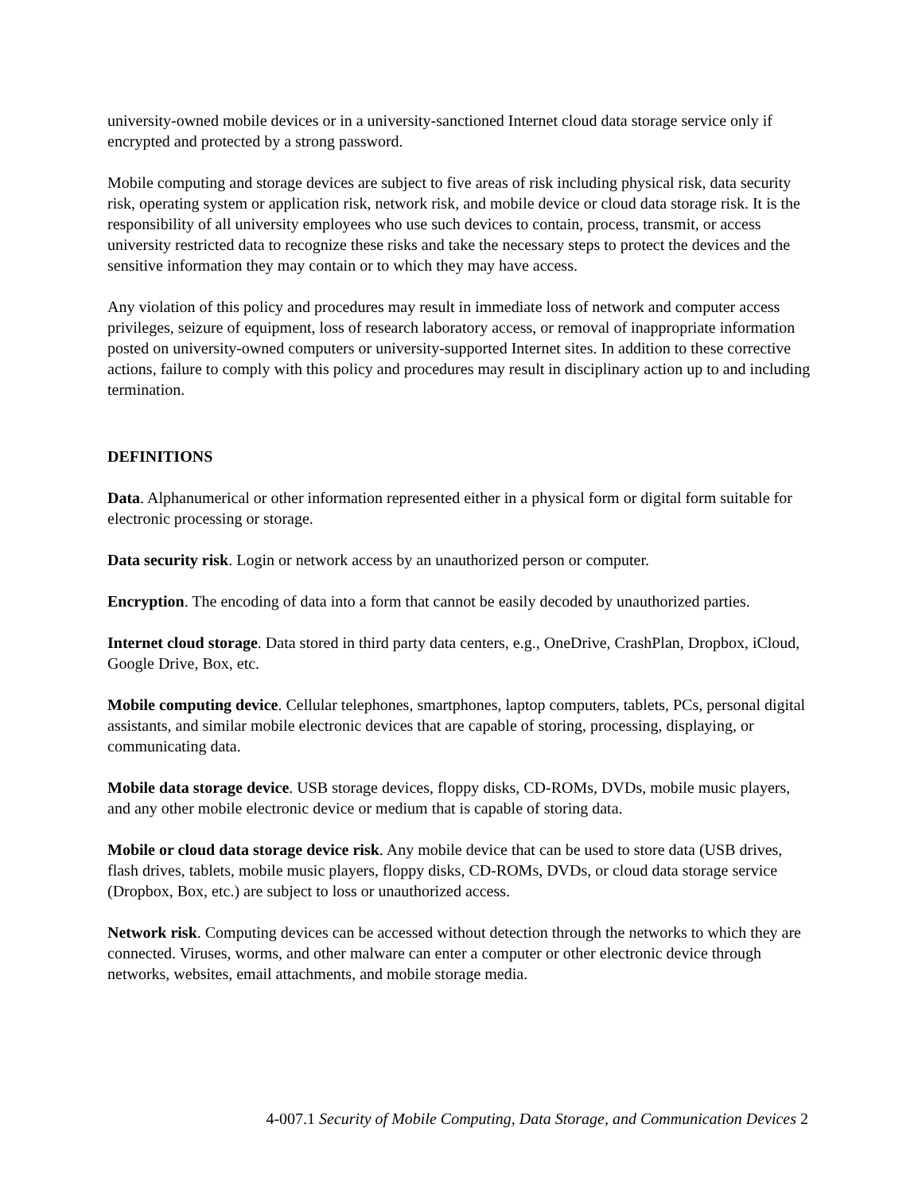university-owned mobile devices or in a university-sanctioned Internet cloud data storage service only if encrypted and protected by a strong password.
Mobile computing and storage devices are subject to five areas of risk including physical risk, data security risk, operating system or application risk, network risk, and mobile device or cloud data storage risk. It is the responsibility of all university employees who use such devices to contain, process, transmit, or access university restricted data to recognize these risks and take the necessary steps to protect the devices and the sensitive information they may contain or to which they may have access.
Any violation of this policy and procedures may result in immediate loss of network and computer access privileges, seizure of equipment, loss of research laboratory access, or removal of inappropriate information posted on university-owned computers or university-supported Internet sites. In addition to these corrective actions, failure to comply with this policy and procedures may result in disciplinary action up to and including termination.
DEFINITIONS
Data. Alphanumerical or other information represented either in a physical form or digital form suitable for electronic processing or storage.
Data security risk. Login or network access by an unauthorized person or computer.
Encryption. The encoding of data into a form that cannot be easily decoded by unauthorized parties.
Internet cloud storage. Data stored in third party data centers, e.g., OneDrive, CrashPlan, Dropbox, iCloud, Google Drive, Box, etc.
Mobile computing device. Cellular telephones, smartphones, laptop computers, tablets, PCs, personal digital assistants, and similar mobile electronic devices that are capable of storing, processing, displaying, or communicating data.
Mobile data storage device. USB storage devices, floppy disks, CD-ROMs, DVDs, mobile music players, and any other mobile electronic device or medium that is capable of storing data.
Mobile or cloud data storage device risk. Any mobile device that can be used to store data (USB drives, flash drives, tablets, mobile music players, floppy disks, CD-ROMs, DVDs, or cloud data storage service (Dropbox, Box, etc.) are subject to loss or unauthorized access.
Network risk. Computing devices can be accessed without detection through the networks to which they are connected. Viruses, worms, and other malware can enter a computer or other electronic device through networks, websites, email attachments, and mobile storage media.
4-007.1 Security of Mobile Computing, Data Storage, and Communication Devices 2